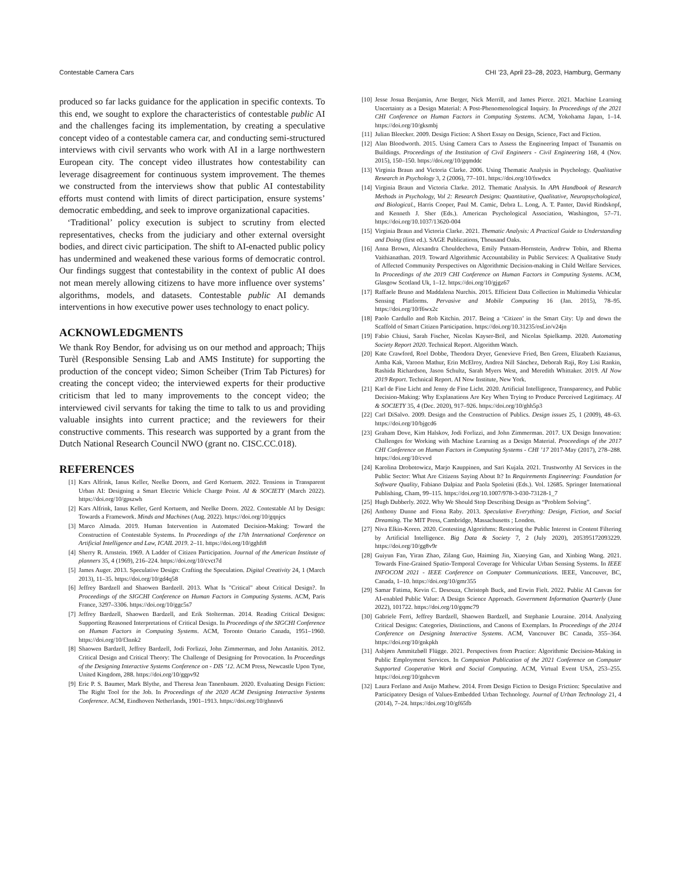Contestable Camera Cars CHI ’23, April 23–28, 2023, Hamburg, Germany
produced so far lacks guidance for the application in specific contexts. To this end, we sought to explore the characteristics of contestable public AI and the challenges facing its implementation, by creating a speculative concept video of a contestable camera car, and conducting semi-structured interviews with civil servants who work with AI in a large northwestern European city. The concept video illustrates how contestability can leverage disagreement for continuous system improvement. The themes we constructed from the interviews show that public AI contestability efforts must contend with limits of direct participation, ensure systems’ democratic embedding, and seek to improve organizational capacities.
‘Traditional’ policy execution is subject to scrutiny from elected representatives, checks from the judiciary and other external oversight bodies, and direct civic participation. The shift to AI-enacted public policy has undermined and weakened these various forms of democratic control. Our findings suggest that contestability in the context of public AI does not mean merely allowing citizens to have more influence over systems’ algorithms, models, and datasets. Contestable public AI demands interventions in how executive power uses technology to enact policy.
ACKNOWLEDGMENTS
We thank Roy Bendor, for advising us on our method and approach; Thijs Turèl (Responsible Sensing Lab and AMS Institute) for supporting the production of the concept video; Simon Scheiber (Trim Tab Pictures) for creating the concept video; the interviewed experts for their productive criticism that led to many improvements to the concept video; the interviewed civil servants for taking the time to talk to us and providing valuable insights into current practice; and the reviewers for their constructive comments. This research was supported by a grant from the Dutch National Research Council NWO (grant no. CISC.CC.018).
REFERENCES
[1] Kars Alfrink, Ianus Keller, Neelke Doorn, and Gerd Kortuem. 2022. Tensions in Transparent Urban AI: Designing a Smart Electric Vehicle Charge Point. AI & SOCIETY (March 2022). https://doi.org/10/gpszwh
[2] Kars Alfrink, Ianus Keller, Gerd Kortuem, and Neelke Doorn. 2022. Contestable AI by Design: Towards a Framework. Minds and Machines (Aug. 2022). https://doi.org/10/gqnjcs
[3] Marco Almada. 2019. Human Intervention in Automated Decision-Making: Toward the Construction of Contestable Systems. In Proceedings of the 17th International Conference on Artificial Intelligence and Law, ICAIL 2019. 2–11. https://doi.org/10/gghft8
[4] Sherry R. Arnstein. 1969. A Ladder of Citizen Participation. Journal of the American Institute of planners 35, 4 (1969), 216–224. https://doi.org/10/cvct7d
[5] James Auger. 2013. Speculative Design: Crafting the Speculation. Digital Creativity 24, 1 (March 2013), 11–35. https://doi.org/10/gd4q58
[6] Jeffrey Bardzell and Shaowen Bardzell. 2013. What Is "Critical" about Critical Design?. In Proceedings of the SIGCHI Conference on Human Factors in Computing Systems. ACM, Paris France, 3297–3306. https://doi.org/10/ggc5s7
[7] Jeffrey Bardzell, Shaowen Bardzell, and Erik Stolterman. 2014. Reading Critical Designs: Supporting Reasoned Interpretations of Critical Design. In Proceedings of the SIGCHI Conference on Human Factors in Computing Systems. ACM, Toronto Ontario Canada, 1951–1960. https://doi.org/10/f3nnk2
[8] Shaowen Bardzell, Jeffrey Bardzell, Jodi Forlizzi, John Zimmerman, and John Antanitis. 2012. Critical Design and Critical Theory: The Challenge of Designing for Provocation. In Proceedings of the Designing Interactive Systems Conference on - DIS ’12. ACM Press, Newcastle Upon Tyne, United Kingdom, 288. https://doi.org/10/ggpv92
[9] Eric P. S. Baumer, Mark Blythe, and Theresa Jean Tanenbaum. 2020. Evaluating Design Fiction: The Right Tool for the Job. In Proceedings of the 2020 ACM Designing Interactive Systems Conference. ACM, Eindhoven Netherlands, 1901–1913. https://doi.org/10/ghnnv6
[10] Jesse Josua Benjamin, Arne Berger, Nick Merrill, and James Pierce. 2021. Machine Learning Uncertainty as a Design Material: A Post-Phenomenological Inquiry. In Proceedings of the 2021 CHI Conference on Human Factors in Computing Systems. ACM, Yokohama Japan, 1–14. https://doi.org/10/gksmbj
[11] Julian Bleecker. 2009. Design Fiction: A Short Essay on Design, Science, Fact and Fiction.
[12] Alan Bloodworth. 2015. Using Camera Cars to Assess the Engineering Impact of Tsunamis on Buildings. Proceedings of the Institution of Civil Engineers - Civil Engineering 168, 4 (Nov. 2015), 150–150. https://doi.org/10/gqmddc
[13] Virginia Braun and Victoria Clarke. 2006. Using Thematic Analysis in Psychology. Qualitative Research in Psychology 3, 2 (2006), 77–101. https://doi.org/10/fswdcx
[14] Virginia Braun and Victoria Clarke. 2012. Thematic Analysis. In APA Handbook of Research Methods in Psychology, Vol 2: Research Designs: Quantitative, Qualitative, Neuropsychological, and Biological., Harris Cooper, Paul M. Camic, Debra L. Long, A. T. Panter, David Rindskopf, and Kenneth J. Sher (Eds.). American Psychological Association, Washington, 57–71. https://doi.org/10.1037/13620-004
[15] Virginia Braun and Victoria Clarke. 2021. Thematic Analysis: A Practical Guide to Understanding and Doing (first ed.). SAGE Publications, Thousand Oaks.
[16] Anna Brown, Alexandra Chouldechova, Emily Putnam-Hornstein, Andrew Tobin, and Rhema Vaithianathan. 2019. Toward Algorithmic Accountability in Public Services: A Qualitative Study of Affected Community Perspectives on Algorithmic Decision-making in Child Welfare Services. In Proceedings of the 2019 CHI Conference on Human Factors in Computing Systems. ACM, Glasgow Scotland Uk, 1–12. https://doi.org/10/gjgz67
[17] Raffaele Bruno and Maddalena Nurchis. 2015. Efficient Data Collection in Multimedia Vehicular Sensing Platforms. Pervasive and Mobile Computing 16 (Jan. 2015), 78–95. https://doi.org/10/f6wx2c
[18] Paolo Cardullo and Rob Kitchin. 2017. Being a ‘Citizen’ in the Smart City: Up and down the Scaffold of Smart Citizen Participation. https://doi.org/10.31235/osf.io/v24jn
[19] Fabio Chiusi, Sarah Fischer, Nicolas Kayser-Bril, and Nicolas Spielkamp. 2020. Automating Society Report 2020. Technical Report. Algorithm Watch.
[20] Kate Crawford, Roel Dobbe, Theodora Dryer, Genevieve Fried, Ben Green, Elizabeth Kazianus, Amba Kak, Varoon Mathur, Erin McElroy, Andrea Nill Sánchez, Deborah Raji, Roy Lisi Rankin, Rashida Richardson, Jason Schultz, Sarah Myers West, and Meredith Whittaker. 2019. AI Now 2019 Report. Technical Report. AI Now Institute, New York.
[21] Karl de Fine Licht and Jenny de Fine Licht. 2020. Artificial Intelligence, Transparency, and Public Decision-Making: Why Explanations Are Key When Trying to Produce Perceived Legitimacy. AI & SOCIETY 35, 4 (Dec. 2020), 917–926. https://doi.org/10/ghh5p3
[22] Carl DiSalvo. 2009. Design and the Construction of Publics. Design issues 25, 1 (2009), 48–63. https://doi.org/10/bjgcd6
[23] Graham Dove, Kim Halskov, Jodi Forlizzi, and John Zimmerman. 2017. UX Design Innovation: Challenges for Working with Machine Learning as a Design Material. Proceedings of the 2017 CHI Conference on Human Factors in Computing Systems - CHI ’17 2017-May (2017), 278–288. https://doi.org/10/cvvd
[24] Karolina Drobotowicz, Marjo Kauppinen, and Sari Kujala. 2021. Trustworthy AI Services in the Public Sector: What Are Citizens Saying About It? In Requirements Engineering: Foundation for Software Quality, Fabiano Dalpiaz and Paola Spoletini (Eds.). Vol. 12685. Springer International Publishing, Cham, 99–115. https://doi.org/10.1007/978-3-030-73128-1_7
[25] Hugh Dubberly. 2022. Why We Should Stop Describing Design as “Problem Solving”.
[26] Anthony Dunne and Fiona Raby. 2013. Speculative Everything: Design, Fiction, and Social Dreaming. The MIT Press, Cambridge, Massachusetts ; London.
[27] Niva Elkin-Koren. 2020. Contesting Algorithms: Restoring the Public Interest in Content Filtering by Artificial Intelligence. Big Data & Society 7, 2 (July 2020), 205395172093229. https://doi.org/10/gg8v9r
[28] Guiyun Fan, Yiran Zhao, Zilang Guo, Haiming Jin, Xiaoying Gan, and Xinbing Wang. 2021. Towards Fine-Grained Spatio-Temporal Coverage for Vehicular Urban Sensing Systems. In IEEE INFOCOM 2021 - IEEE Conference on Computer Communications. IEEE, Vancouver, BC, Canada, 1–10. https://doi.org/10/gmr355
[29] Samar Fatima, Kevin C. Desouza, Christoph Buck, and Erwin Fielt. 2022. Public AI Canvas for AI-enabled Public Value: A Design Science Approach. Government Information Quarterly (June 2022), 101722. https://doi.org/10/gqmc79
[30] Gabriele Ferri, Jeffrey Bardzell, Shaowen Bardzell, and Stephanie Louraine. 2014. Analyzing Critical Designs: Categories, Distinctions, and Canons of Exemplars. In Proceedings of the 2014 Conference on Designing Interactive Systems. ACM, Vancouver BC Canada, 355–364. https://doi.org/10/gnkpkh
[31] Asbjørn Ammitzbøll Flügge. 2021. Perspectives from Practice: Algorithmic Decision-Making in Public Employment Services. In Companion Publication of the 2021 Conference on Computer Supported Cooperative Work and Social Computing. ACM, Virtual Event USA, 253–255. https://doi.org/10/gnhcvm
[32] Laura Forlano and Anijo Mathew. 2014. From Design Fiction to Design Friction: Speculative and Participatory Design of Values-Embedded Urban Technology. Journal of Urban Technology 21, 4 (2014), 7–24. https://doi.org/10/gf65fb